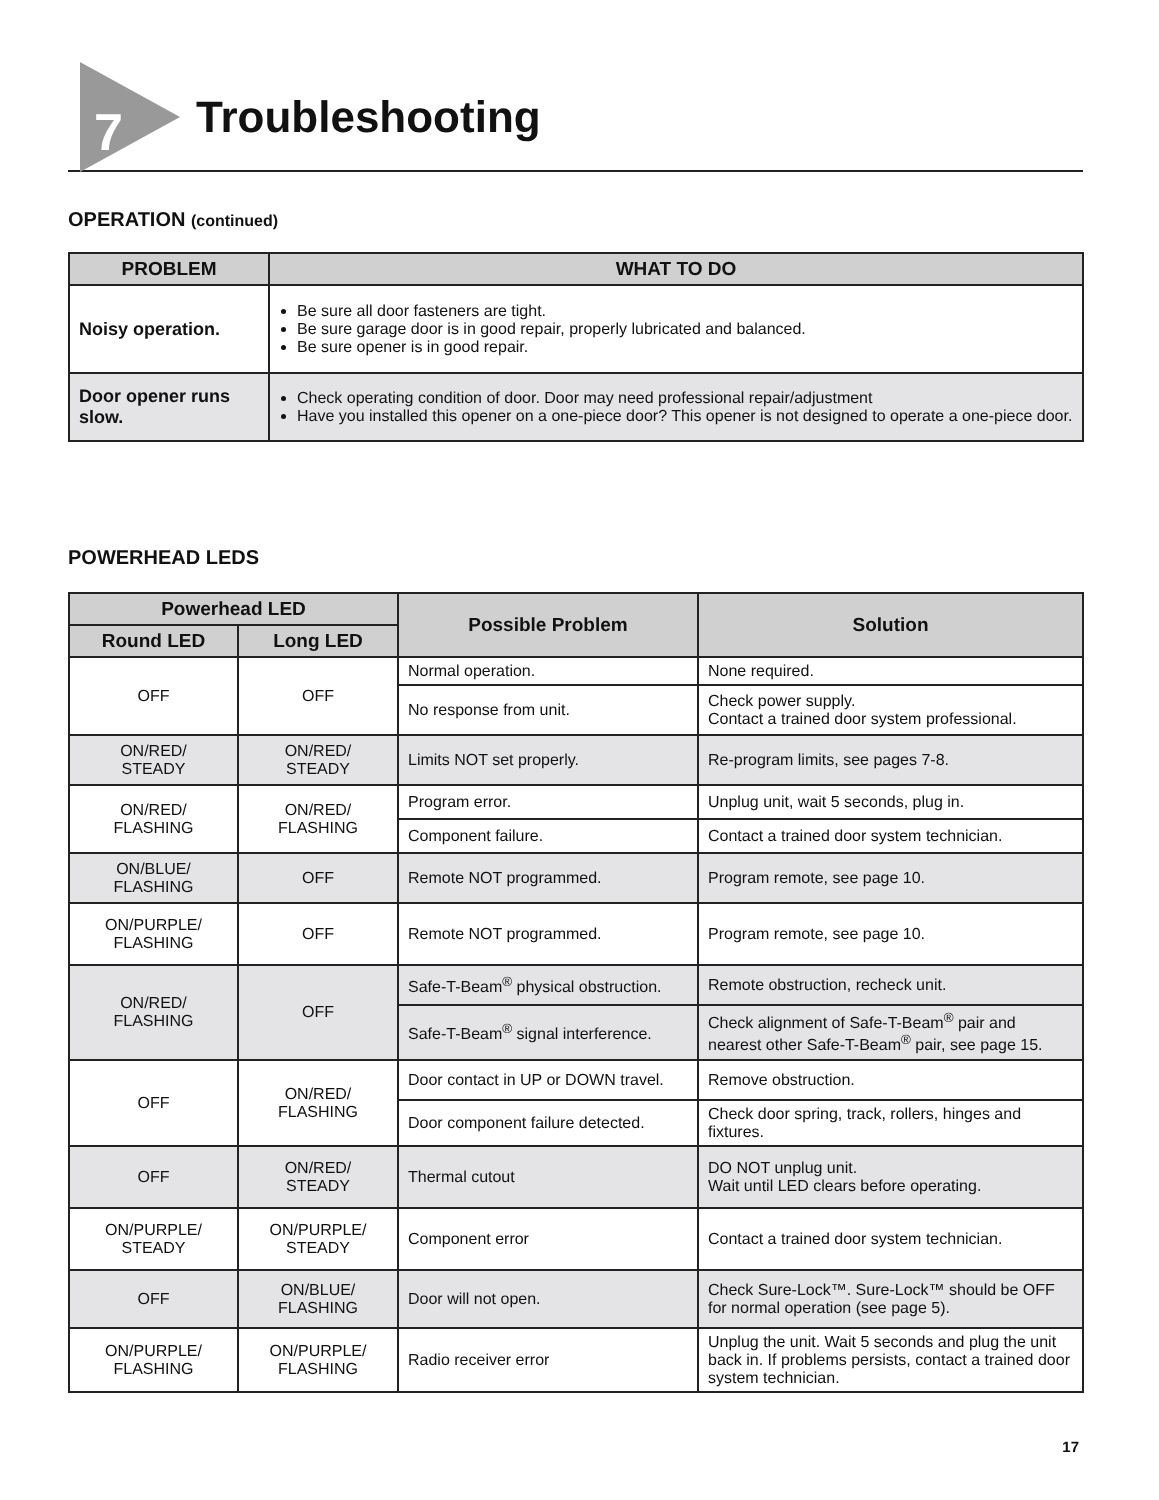7 Troubleshooting
OPERATION (continued)
| PROBLEM | WHAT TO DO |
| --- | --- |
| Noisy operation. | Be sure all door fasteners are tight. Be sure garage door is in good repair, properly lubricated and balanced. Be sure opener is in good repair. |
| Door opener runs slow. | Check operating condition of door. Door may need professional repair/adjustment Have you installed this opener on a one-piece door? This opener is not designed to operate a one-piece door. |
POWERHEAD LEDS
| Powerhead LED | | Possible Problem | Solution |
| --- | --- | --- | --- |
| Round LED | Long LED | | |
| OFF | OFF | Normal operation. | None required. |
| | | No response from unit. | Check power supply. Contact a trained door system professional. |
| ON/RED/ STEADY | ON/RED/ STEADY | Limits NOT set properly. | Re-program limits, see pages 7-8. |
| ON/RED/ FLASHING | ON/RED/ FLASHING | Program error. | Unplug unit, wait 5 seconds, plug in. |
| | | Component failure. | Contact a trained door system technician. |
| ON/BLUE/ FLASHING | OFF | Remote NOT programmed. | Program remote, see page 10. |
| ON/PURPLE/ FLASHING | OFF | Remote NOT programmed. | Program remote, see page 10. |
| ON/RED/ FLASHING | OFF | Safe-T-Beam<sup>®</sup> physical obstruction. | Remote obstruction, recheck unit. |
| | | Safe-T-Beam<sup>®</sup> signal interference. | Check alignment of Safe-T-Beam<sup>®</sup> pair and nearest other Safe-T-Beam<sup>®</sup> pair, see page 15. |
| OFF | ON/RED/ FLASHING | Door contact in UP or DOWN travel. | Remove obstruction. |
| | | Door component failure detected. | Check door spring, track, rollers, hinges and fixtures. |
| OFF | ON/RED/ STEADY | Thermal cutout | DO NOT unplug unit. Wait until LED clears before operating. |
| ON/PURPLE/ STEADY | ON/PURPLE/ STEADY | Component error | Contact a trained door system technician. |
| OFF | ON/BLUE/ FLASHING | Door will not open. | Check Sure-Lock™. Sure-Lock™ should be OFF for normal operation (see page 5). |
| ON/PURPLE/ FLASHING | ON/PURPLE/ FLASHING | Radio receiver error | Unplug the unit. Wait 5 seconds and plug the unit back in. If problems persists, contact a trained door system technician. |
17